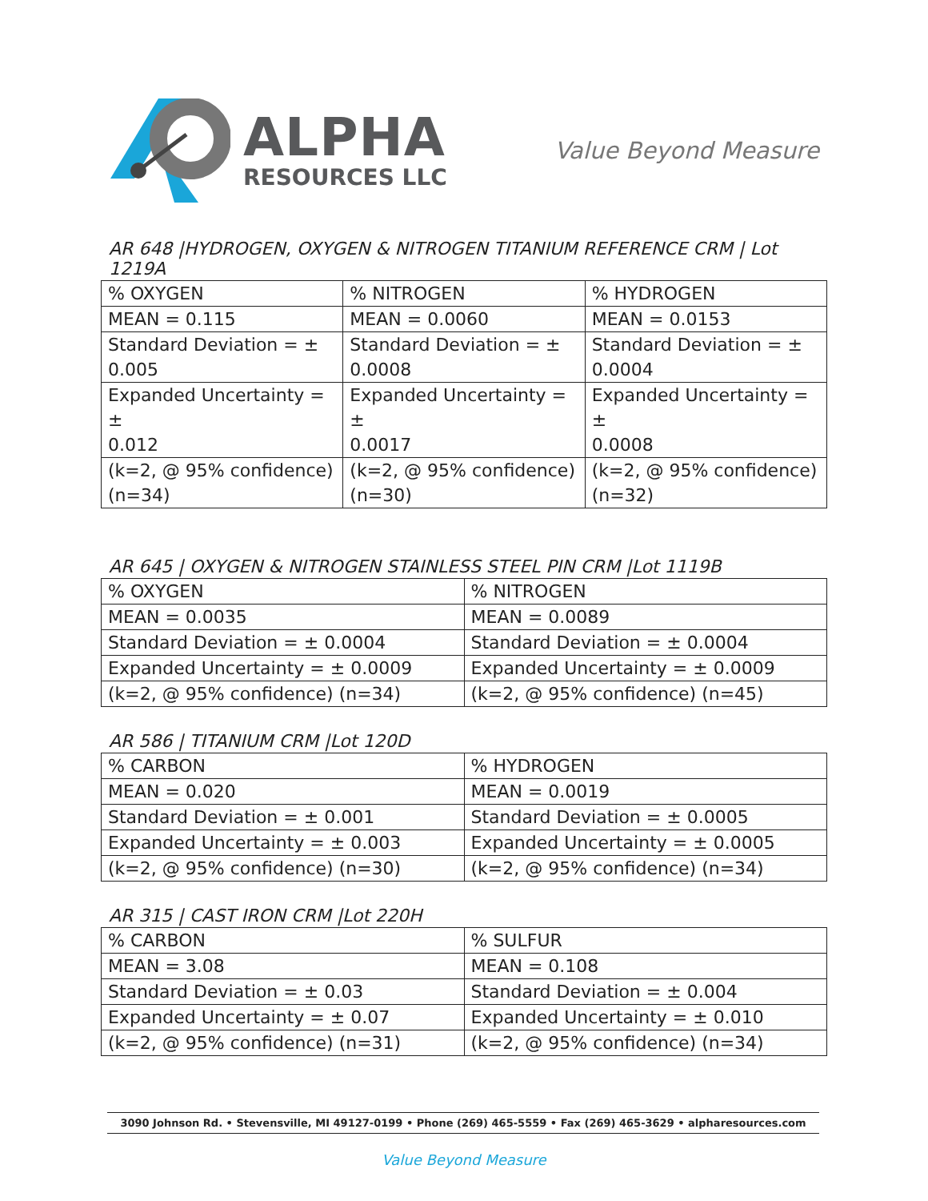ALPHA
RESOURCES LLC
Value Beyond Measure
AR 648 |HYDROGEN, OXYGEN & NITROGEN TITANIUM REFERENCE CRM | Lot 1219A
| % OXYGEN | % NITROGEN | % HYDROGEN |
| MEAN = 0.115 | MEAN = 0.0060 | MEAN = 0.0153 |
| Standard Deviation = ± 0.005 | Standard Deviation = ± 0.0008 | Standard Deviation = ± 0.0004 |
| Expanded Uncertainty = ± 0.012 | Expanded Uncertainty = ± 0.0017 | Expanded Uncertainty = ± 0.0008 |
| (k=2, @ 95% confidence) (n=34) | (k=2, @ 95% confidence) (n=30) | (k=2, @ 95% confidence) (n=32) |
AR 645 | OXYGEN & NITROGEN STAINLESS STEEL PIN CRM |Lot 1119B
| % OXYGEN | % NITROGEN |
| MEAN = 0.0035 | MEAN = 0.0089 |
| Standard Deviation = ± 0.0004 | Standard Deviation = ± 0.0004 |
| Expanded Uncertainty = ± 0.0009 | Expanded Uncertainty = ± 0.0009 |
| (k=2, @ 95% confidence) (n=34) | (k=2, @ 95% confidence) (n=45) |
AR 586 | TITANIUM CRM |Lot 120D
| % CARBON | % HYDROGEN |
| MEAN = 0.020 | MEAN = 0.0019 |
| Standard Deviation = ± 0.001 | Standard Deviation = ± 0.0005 |
| Expanded Uncertainty = ± 0.003 | Expanded Uncertainty = ± 0.0005 |
| (k=2, @ 95% confidence) (n=30) | (k=2, @ 95% confidence) (n=34) |
AR 315 | CAST IRON CRM |Lot 220H
| % CARBON | % SULFUR |
| MEAN = 3.08 | MEAN = 0.108 |
| Standard Deviation = ± 0.03 | Standard Deviation = ± 0.004 |
| Expanded Uncertainty = ± 0.07 | Expanded Uncertainty = ± 0.010 |
| (k=2, @ 95% confidence) (n=31) | (k=2, @ 95% confidence) (n=34) |
3090 Johnson Rd. • Stevensville, MI 49127-0199 • Phone (269) 465-5559 • Fax (269) 465-3629 • alpharesources.com
Value Beyond Measure